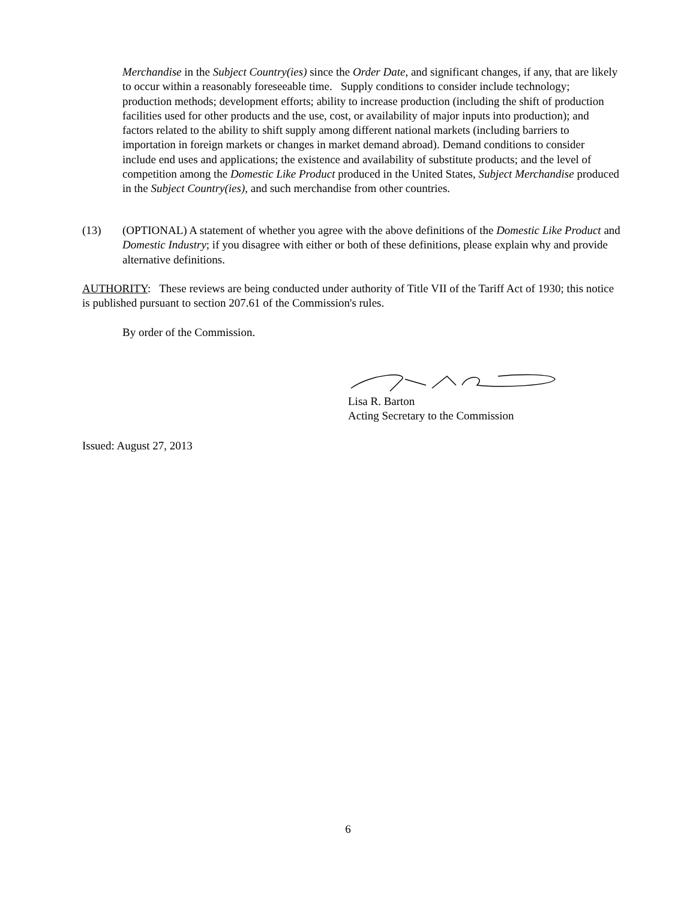Merchandise in the Subject Country(ies) since the Order Date, and significant changes, if any, that are likely to occur within a reasonably foreseeable time. Supply conditions to consider include technology; production methods; development efforts; ability to increase production (including the shift of production facilities used for other products and the use, cost, or availability of major inputs into production); and factors related to the ability to shift supply among different national markets (including barriers to importation in foreign markets or changes in market demand abroad). Demand conditions to consider include end uses and applications; the existence and availability of substitute products; and the level of competition among the Domestic Like Product produced in the United States, Subject Merchandise produced in the Subject Country(ies), and such merchandise from other countries.
(13) (OPTIONAL) A statement of whether you agree with the above definitions of the Domestic Like Product and Domestic Industry; if you disagree with either or both of these definitions, please explain why and provide alternative definitions.
AUTHORITY: These reviews are being conducted under authority of Title VII of the Tariff Act of 1930; this notice is published pursuant to section 207.61 of the Commission's rules.
By order of the Commission.
Lisa R. Barton
Acting Secretary to the Commission
Issued: August 27, 2013
6